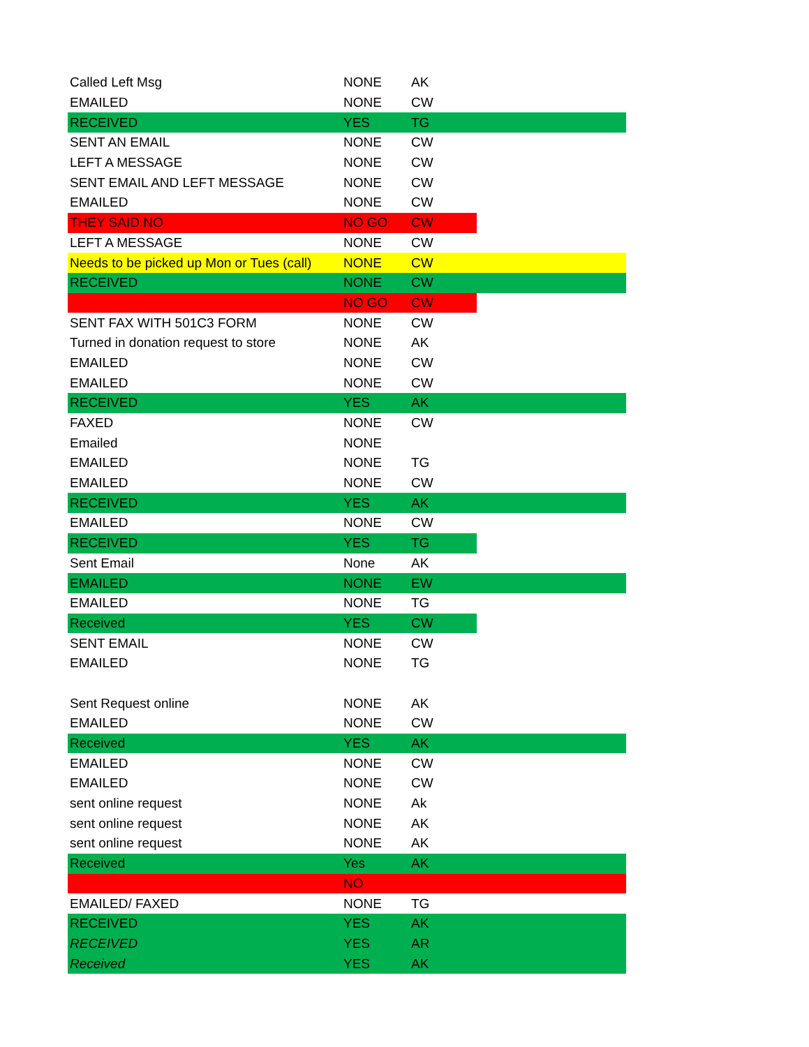| Called Left Msg | NONE | AK | |
| EMAILED | NONE | CW | |
| RECEIVED | YES | TG | |
| SENT AN EMAIL | NONE | CW | |
| LEFT A MESSAGE | NONE | CW | |
| SENT EMAIL AND LEFT MESSAGE | NONE | CW | |
| EMAILED | NONE | CW | |
| THEY SAID NO | NO GO | CW | |
| LEFT A MESSAGE | NONE | CW | |
| Needs to be picked up Mon or Tues (call) | NONE | CW | |
| RECEIVED | NONE | CW | |
| | NO GO | CW | |
| SENT FAX WITH 501C3 FORM | NONE | CW | |
| Turned in donation request to store | NONE | AK | |
| EMAILED | NONE | CW | |
| EMAILED | NONE | CW | |
| RECEIVED | YES | AK | |
| FAXED | NONE | CW | |
| Emailed | NONE | | |
| EMAILED | NONE | TG | |
| EMAILED | NONE | CW | |
| RECEIVED | YES | AK | |
| EMAILED | NONE | CW | |
| RECEIVED | YES | TG | |
| Sent Email | None | AK | |
| EMAILED | NONE | EW | |
| EMAILED | NONE | TG | |
| Received | YES | CW | |
| SENT EMAIL | NONE | CW | |
| EMAILED | NONE | TG | |
| Sent Request online | NONE | AK | |
| EMAILED | NONE | CW | |
| Received | YES | AK | |
| EMAILED | NONE | CW | |
| EMAILED | NONE | CW | |
| sent online request | NONE | Ak | |
| sent online request | NONE | AK | |
| sent online request | NONE | AK | |
| Received | Yes | AK | |
| | NO | | |
| EMAILED/ FAXED | NONE | TG | |
| RECEIVED | YES | AK | |
| RECEIVED | YES | AR | |
| Received | YES | AK | |